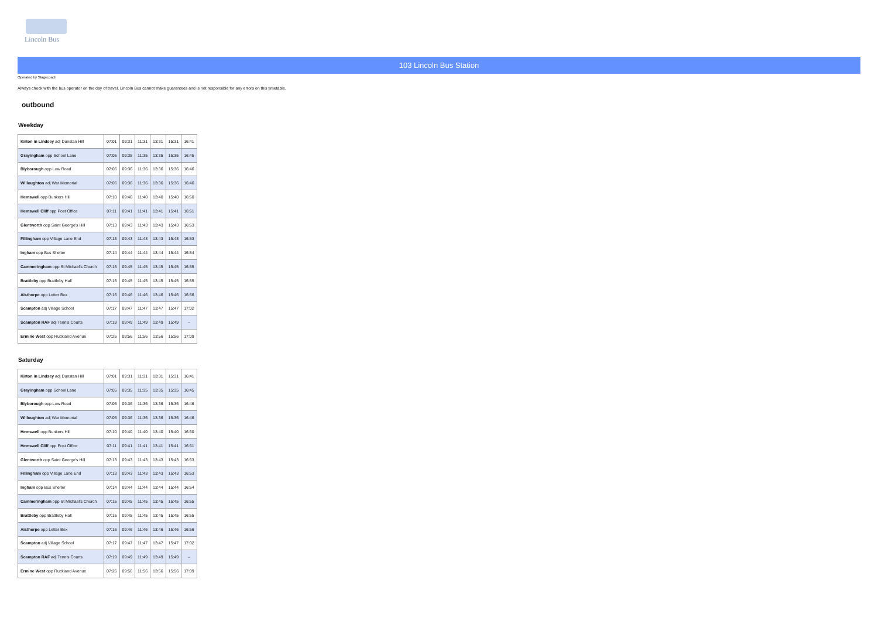Lincoln Bus
103 Lincoln Bus Station
Operated by Stagecoach
Always check with the bus operator on the day of travel. Lincoln Bus cannot make guarantees and is not responsible for any errors on this timetable.
outbound
Weekday
| Kirton in Lindsey adj Dunstan Hill | 07:01 | 09:31 | 11:31 | 13:31 | 15:31 | 16:41 |
| Grayingham opp School Lane | 07:05 | 09:35 | 11:35 | 13:35 | 15:35 | 16:45 |
| Blyborough opp Low Road | 07:06 | 09:36 | 11:36 | 13:36 | 15:36 | 16:46 |
| Willoughton adj War Memorial | 07:06 | 09:36 | 11:36 | 13:36 | 15:36 | 16:46 |
| Hemswell opp Bunkers Hill | 07:10 | 09:40 | 11:40 | 13:40 | 15:40 | 16:50 |
| Hemswell Cliff opp Post Office | 07:11 | 09:41 | 11:41 | 13:41 | 15:41 | 16:51 |
| Glentworth opp Saint George's Hill | 07:13 | 09:43 | 11:43 | 13:43 | 15:43 | 16:53 |
| Fillingham opp Village Lane End | 07:13 | 09:43 | 11:43 | 13:43 | 15:43 | 16:53 |
| Ingham opp Bus Shelter | 07:14 | 09:44 | 11:44 | 13:44 | 15:44 | 16:54 |
| Cammeringham opp St Michael's Church | 07:15 | 09:45 | 11:45 | 13:45 | 15:45 | 16:55 |
| Brattleby opp Brattleby Hall | 07:15 | 09:45 | 11:45 | 13:45 | 15:45 | 16:55 |
| Aisthorpe opp Letter Box | 07:16 | 09:46 | 11:46 | 13:46 | 15:46 | 16:56 |
| Scampton adj Village School | 07:17 | 09:47 | 11:47 | 13:47 | 15:47 | 17:02 |
| Scampton RAF adj Tennis Courts | 07:19 | 09:49 | 11:49 | 13:49 | 15:49 | -- |
| Ermine West opp Ruckland Avenue | 07:26 | 09:56 | 11:56 | 13:56 | 15:56 | 17:09 |
Saturday
| Kirton in Lindsey adj Dunstan Hill | 07:01 | 09:31 | 11:31 | 13:31 | 15:31 | 16:41 |
| Grayingham opp School Lane | 07:05 | 09:35 | 11:35 | 13:35 | 15:35 | 16:45 |
| Blyborough opp Low Road | 07:06 | 09:36 | 11:36 | 13:36 | 15:36 | 16:46 |
| Willoughton adj War Memorial | 07:06 | 09:36 | 11:36 | 13:36 | 15:36 | 16:46 |
| Hemswell opp Bunkers Hill | 07:10 | 09:40 | 11:40 | 13:40 | 15:40 | 16:50 |
| Hemswell Cliff opp Post Office | 07:11 | 09:41 | 11:41 | 13:41 | 15:41 | 16:51 |
| Glentworth opp Saint George's Hill | 07:13 | 09:43 | 11:43 | 13:43 | 15:43 | 16:53 |
| Fillingham opp Village Lane End | 07:13 | 09:43 | 11:43 | 13:43 | 15:43 | 16:53 |
| Ingham opp Bus Shelter | 07:14 | 09:44 | 11:44 | 13:44 | 15:44 | 16:54 |
| Cammeringham opp St Michael's Church | 07:15 | 09:45 | 11:45 | 13:45 | 15:45 | 16:55 |
| Brattleby opp Brattleby Hall | 07:15 | 09:45 | 11:45 | 13:45 | 15:45 | 16:55 |
| Aisthorpe opp Letter Box | 07:16 | 09:46 | 11:46 | 13:46 | 15:46 | 16:56 |
| Scampton adj Village School | 07:17 | 09:47 | 11:47 | 13:47 | 15:47 | 17:02 |
| Scampton RAF adj Tennis Courts | 07:19 | 09:49 | 11:49 | 13:49 | 15:49 | -- |
| Ermine West opp Ruckland Avenue | 07:26 | 09:56 | 11:56 | 13:56 | 15:56 | 17:09 |